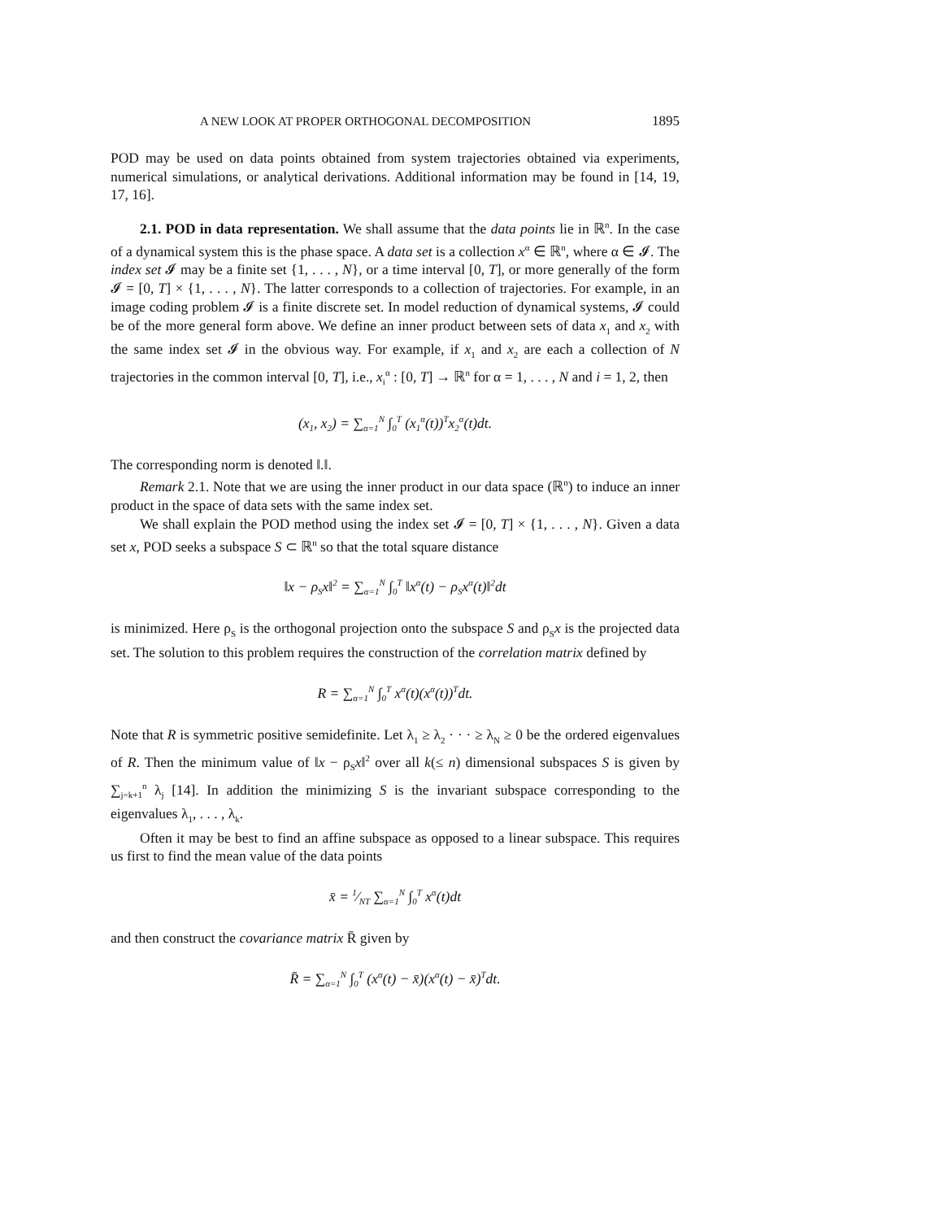A NEW LOOK AT PROPER ORTHOGONAL DECOMPOSITION 1895
POD may be used on data points obtained from system trajectories obtained via experiments, numerical simulations, or analytical derivations. Additional information may be found in [14, 19, 17, 16].
2.1. POD in data representation. We shall assume that the data points lie in ℝ<sup>n</sup>. In the case of a dynamical system this is the phase space. A data set is a collection x<sup>α</sup> ∈ ℝ<sup>n</sup>, where α ∈ 𝓘. The index set 𝓘 may be a finite set {1, . . . , N}, or a time interval [0, T], or more generally of the form 𝓘 = [0, T] × {1, . . . , N}. The latter corresponds to a collection of trajectories. For example, in an image coding problem 𝓘 is a finite discrete set. In model reduction of dynamical systems, 𝓘 could be of the more general form above. We define an inner product between sets of data x<sub>1</sub> and x<sub>2</sub> with the same index set 𝓘 in the obvious way. For example, if x<sub>1</sub> and x<sub>2</sub> are each a collection of N trajectories in the common interval [0, T], i.e., x<sub>i</sub><sup>α</sup> : [0, T] → ℝ<sup>n</sup> for α = 1, . . . , N and i = 1, 2, then
(x<sub>1</sub>, x<sub>2</sub>) = ∑<sub>α=1</sub><sup>N</sup> ∫<sub>0</sub><sup>T</sup> (x<sub>1</sub><sup>α</sup>(t))<sup>T</sup>x<sub>2</sub><sup>α</sup>(t)dt.
The corresponding norm is denoted ‖.‖.
Remark 2.1. Note that we are using the inner product in our data space (ℝ<sup>n</sup>) to induce an inner product in the space of data sets with the same index set.
We shall explain the POD method using the index set 𝓘 = [0, T] × {1, . . . , N}. Given a data set x, POD seeks a subspace S ⊂ ℝ<sup>n</sup> so that the total square distance
‖x − ρ<sub>S</sub>x‖<sup>2</sup> = ∑<sub>α=1</sub><sup>N</sup> ∫<sub>0</sub><sup>T</sup> ‖x<sup>α</sup>(t) − ρ<sub>S</sub>x<sup>α</sup>(t)‖<sup>2</sup>dt
is minimized. Here ρ<sub>S</sub> is the orthogonal projection onto the subspace S and ρ<sub>S</sub>x is the projected data set. The solution to this problem requires the construction of the correlation matrix defined by
R = ∑<sub>α=1</sub><sup>N</sup> ∫<sub>0</sub><sup>T</sup> x<sup>α</sup>(t)(x<sup>α</sup>(t))<sup>T</sup>dt.
Note that R is symmetric positive semidefinite. Let λ<sub>1</sub> ≥ λ<sub>2</sub> · · · ≥ λ<sub>N</sub> ≥ 0 be the ordered eigenvalues of R. Then the minimum value of ‖x − ρ<sub>S</sub>x‖<sup>2</sup> over all k(≤ n) dimensional subspaces S is given by ∑<sub>j=k+1</sub><sup>n</sup> λ<sub>j</sub> [14]. In addition the minimizing S is the invariant subspace corresponding to the eigenvalues λ<sub>1</sub>, . . . , λ<sub>k</sub>.
Often it may be best to find an affine subspace as opposed to a linear subspace. This requires us first to find the mean value of the data points
x̄ = 1⁄NT ∑<sub>α=1</sub><sup>N</sup> ∫<sub>0</sub><sup>T</sup> x<sup>α</sup>(t)dt
and then construct the covariance matrix R̄ given by
R̄ = ∑<sub>α=1</sub><sup>N</sup> ∫<sub>0</sub><sup>T</sup> (x<sup>α</sup>(t) − x̄)(x<sup>α</sup>(t) − x̄)<sup>T</sup>dt.